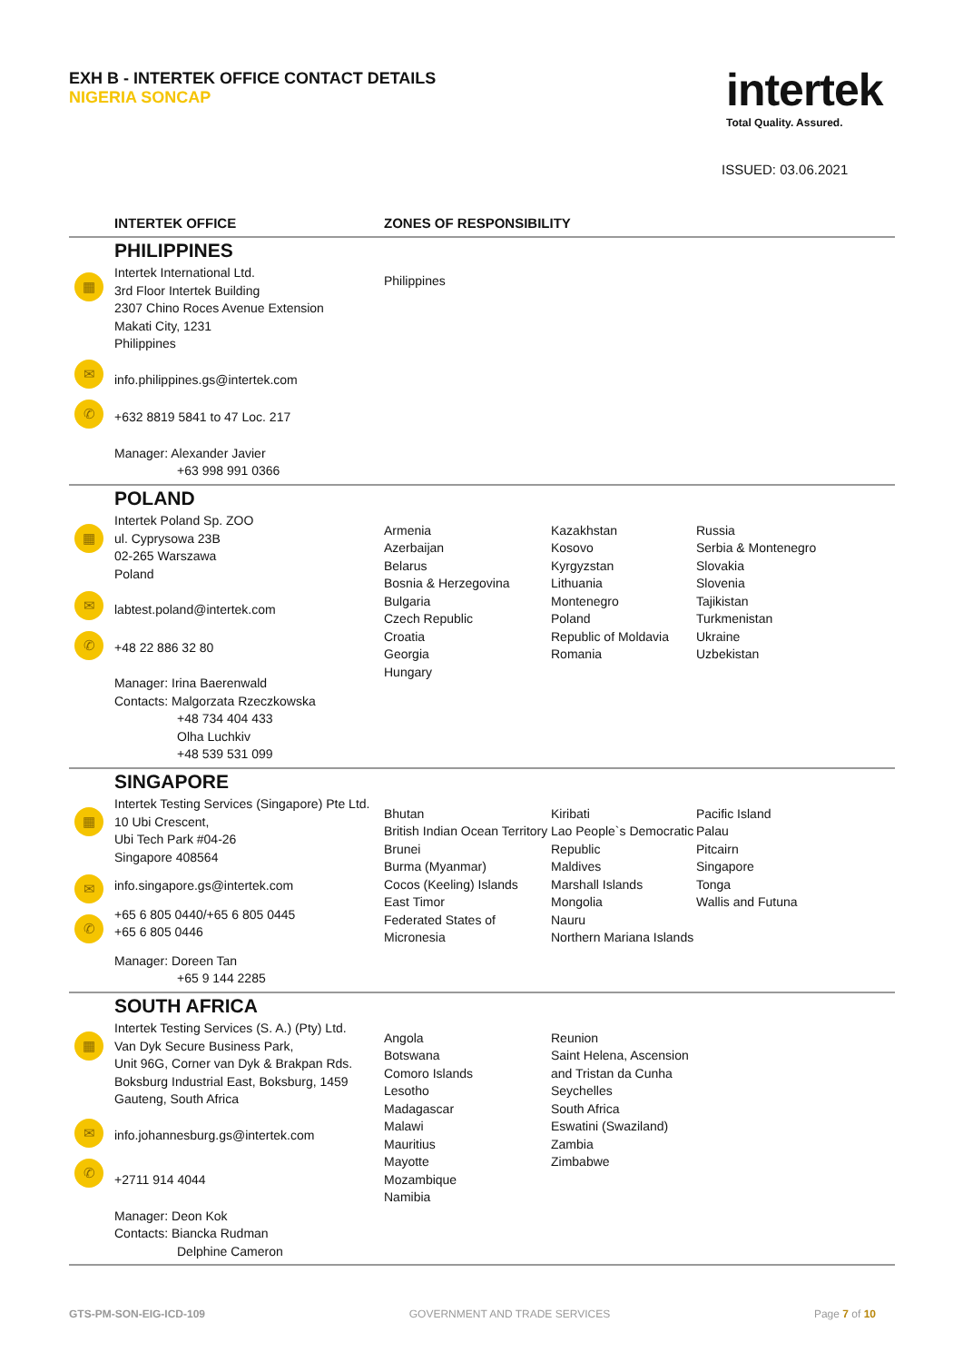EXH B - INTERTEK OFFICE CONTACT DETAILS
NIGERIA SONCAP
intertek
Total Quality. Assured.
ISSUED: 03.06.2021
| | INTERTEK OFFICE | ZONES OF RESPONSIBILITY | | |
| --- | --- | --- | --- | --- |
| ▦ ✉ ✆ | PHILIPPINES Intertek International Ltd. 3rd Floor Intertek Building 2307 Chino Roces Avenue Extension Makati City, 1231 Philippines info.philippines.gs@intertek.com +632 8819 5841 to 47 Loc. 217 Manager: Alexander Javier +63 998 991 0366 | Philippines | | |
| ▦ ✉ ✆ | POLAND Intertek Poland Sp. ZOO ul. Cyprysowa 23B 02-265 Warszawa Poland labtest.poland@intertek.com +48 22 886 32 80 Manager: Irina Baerenwald Contacts: Malgorzata Rzeczkowska +48 734 404 433 Olha Luchkiv +48 539 531 099 | Armenia Azerbaijan Belarus Bosnia & Herzegovina Bulgaria Czech Republic Croatia Georgia Hungary | Kazakhstan Kosovo Kyrgyzstan Lithuania Montenegro Poland Republic of Moldavia Romania | Russia Serbia & Montenegro Slovakia Slovenia Tajikistan Turkmenistan Ukraine Uzbekistan |
| ▦ ✉ ✆ | SINGAPORE Intertek Testing Services (Singapore) Pte Ltd. 10 Ubi Crescent, Ubi Tech Park #04-26 Singapore 408564 info.singapore.gs@intertek.com +65 6 805 0440/+65 6 805 0445 +65 6 805 0446 Manager: Doreen Tan +65 9 144 2285 | Bhutan British Indian Ocean Territory Brunei Burma (Myanmar) Cocos (Keeling) Islands East Timor Federated States of Micronesia | Kiribati Lao People`s Democratic Republic Maldives Marshall Islands Mongolia Nauru Northern Mariana Islands | Pacific Island Palau Pitcairn Singapore Tonga Wallis and Futuna |
| ▦ ✉ ✆ | SOUTH AFRICA Intertek Testing Services (S. A.) (Pty) Ltd. Van Dyk Secure Business Park, Unit 96G, Corner van Dyk & Brakpan Rds. Boksburg Industrial East, Boksburg, 1459 Gauteng, South Africa info.johannesburg.gs@intertek.com +2711 914 4044 Manager: Deon Kok Contacts: Biancka Rudman Delphine Cameron | Angola Botswana Comoro Islands Lesotho Madagascar Malawi Mauritius Mayotte Mozambique Namibia | Reunion Saint Helena, Ascension and Tristan da Cunha Seychelles South Africa Eswatini (Swaziland) Zambia Zimbabwe | |
GTS-PM-SON-EIG-ICD-109 GOVERNMENT AND TRADE SERVICES Page 7 of 10